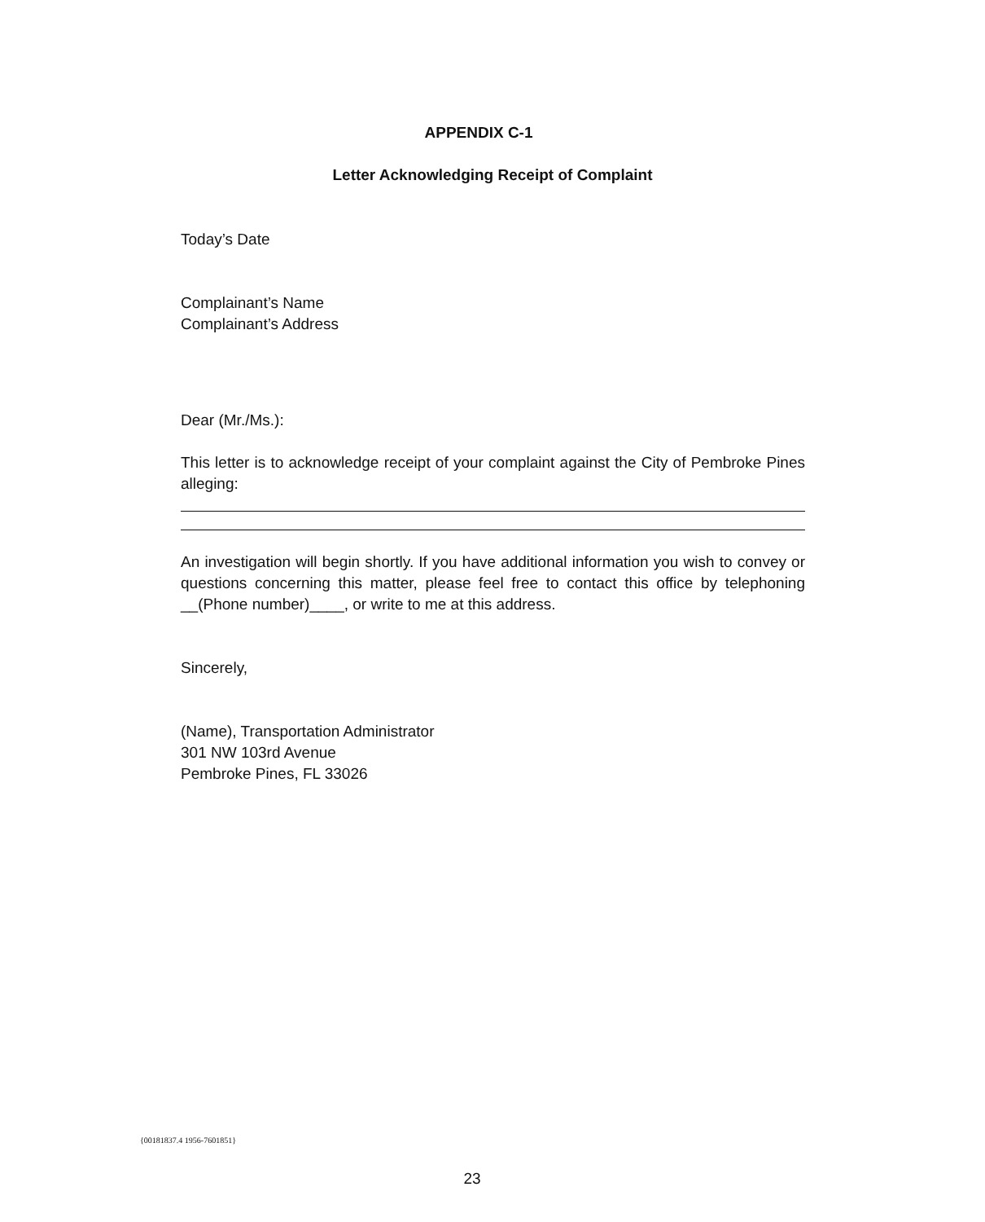APPENDIX C-1
Letter Acknowledging Receipt of Complaint
Today’s Date
Complainant’s Name
Complainant’s Address
Dear (Mr./Ms.):
This letter is to acknowledge receipt of your complaint against the City of Pembroke Pines alleging:
An investigation will begin shortly. If you have additional information you wish to convey or questions concerning this matter, please feel free to contact this office by telephoning __(Phone number)____, or write to me at this address.
Sincerely,
(Name), Transportation Administrator
301 NW 103rd Avenue
Pembroke Pines, FL 33026
{00181837.4 1956-7601851}
23